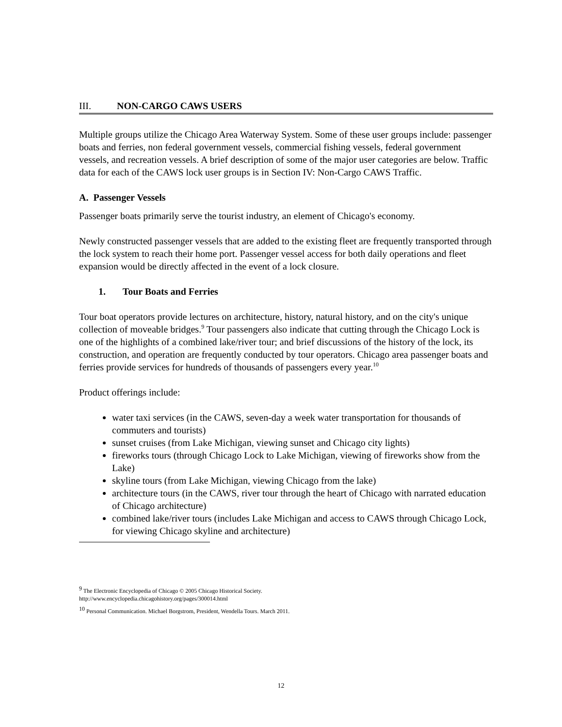III. NON-CARGO CAWS USERS
Multiple groups utilize the Chicago Area Waterway System. Some of these user groups include: passenger boats and ferries, non federal government vessels, commercial fishing vessels, federal government vessels, and recreation vessels. A brief description of some of the major user categories are below. Traffic data for each of the CAWS lock user groups is in Section IV: Non-Cargo CAWS Traffic.
A. Passenger Vessels
Passenger boats primarily serve the tourist industry, an element of Chicago's economy.
Newly constructed passenger vessels that are added to the existing fleet are frequently transported through the lock system to reach their home port. Passenger vessel access for both daily operations and fleet expansion would be directly affected in the event of a lock closure.
1. Tour Boats and Ferries
Tour boat operators provide lectures on architecture, history, natural history, and on the city's unique collection of moveable bridges.<sup>9</sup> Tour passengers also indicate that cutting through the Chicago Lock is one of the highlights of a combined lake/river tour; and brief discussions of the history of the lock, its construction, and operation are frequently conducted by tour operators. Chicago area passenger boats and ferries provide services for hundreds of thousands of passengers every year.<sup>10</sup>
Product offerings include:
water taxi services (in the CAWS, seven-day a week water transportation for thousands of commuters and tourists)
sunset cruises (from Lake Michigan, viewing sunset and Chicago city lights)
fireworks tours (through Chicago Lock to Lake Michigan, viewing of fireworks show from the Lake)
skyline tours (from Lake Michigan, viewing Chicago from the lake)
architecture tours (in the CAWS, river tour through the heart of Chicago with narrated education of Chicago architecture)
combined lake/river tours (includes Lake Michigan and access to CAWS through Chicago Lock, for viewing Chicago skyline and architecture)
<sup>9</sup> The Electronic Encyclopedia of Chicago © 2005 Chicago Historical Society.
http://www.encyclopedia.chicagohistory.org/pages/300014.html
<sup>10</sup> Personal Communication. Michael Borgstrom, President, Wendella Tours. March 2011.
12